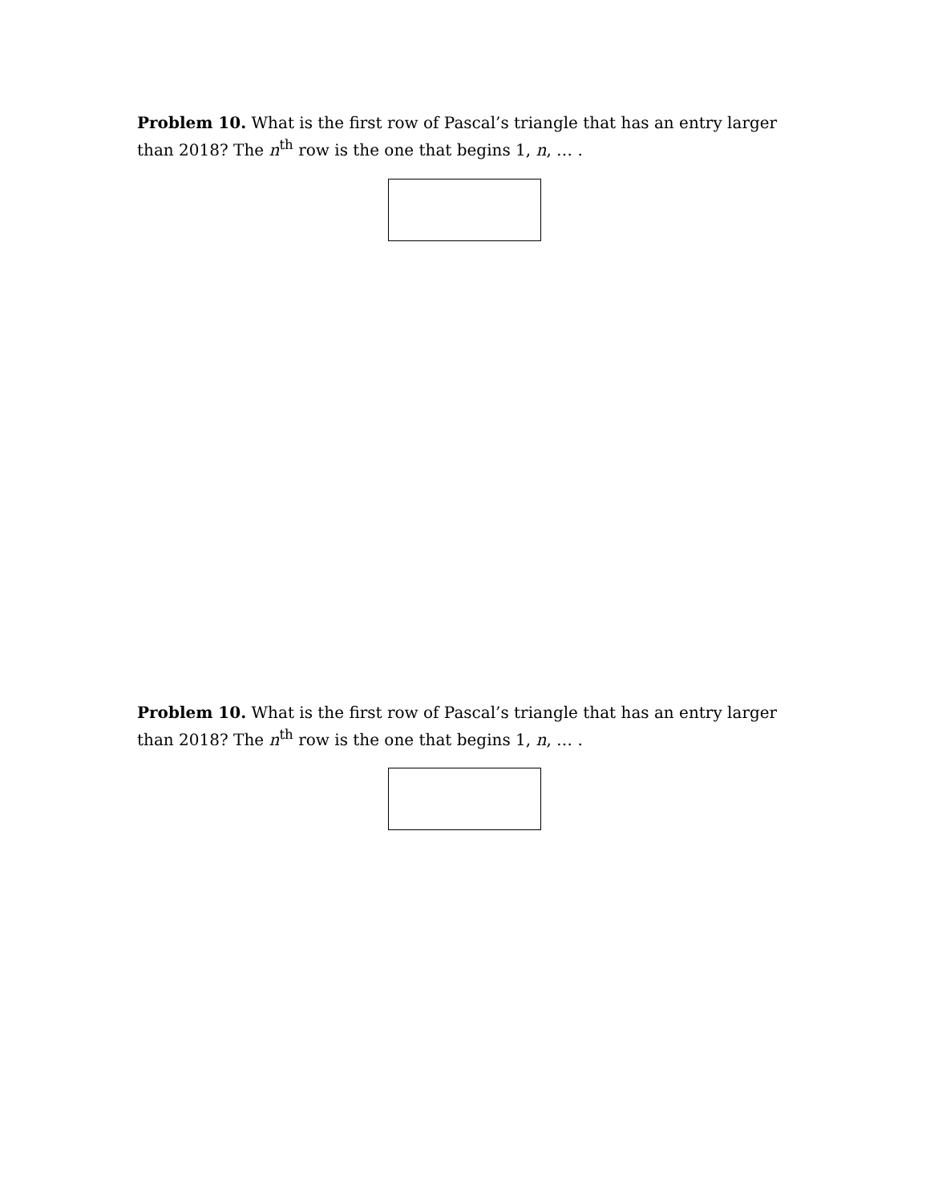Problem 10. What is the first row of Pascal’s triangle that has an entry larger than 2018? The n<sup>th</sup> row is the one that begins 1, n, … .
Problem 10. What is the first row of Pascal’s triangle that has an entry larger than 2018? The n<sup>th</sup> row is the one that begins 1, n, … .